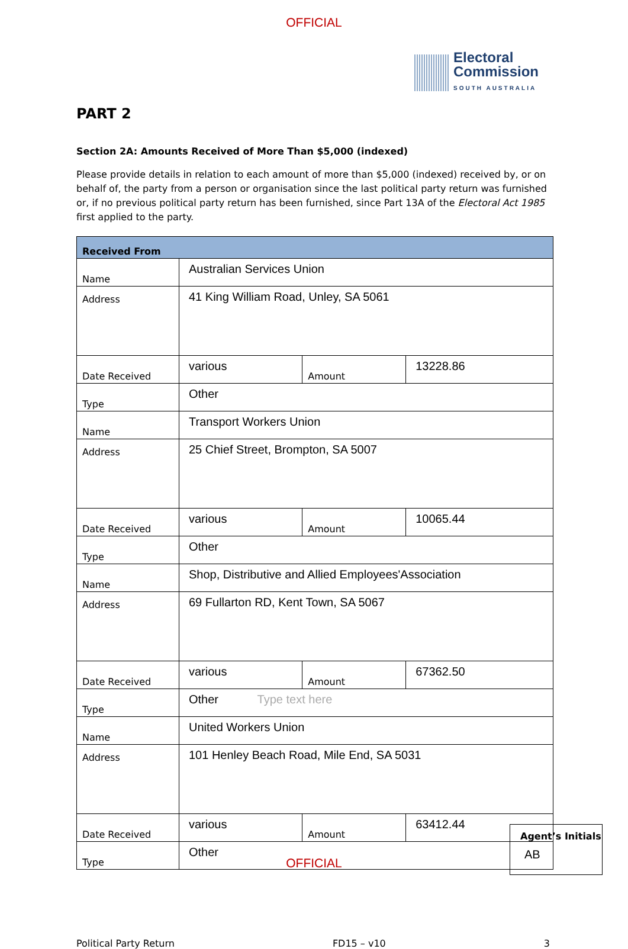OFFICIAL
Electoral
Commission
SOUTH AUSTRALIA
PART 2
Section 2A: Amounts Received of More Than $5,000 (indexed)
Please provide details in relation to each amount of more than $5,000 (indexed) received by, or on behalf of, the party from a person or organisation since the last political party return was furnished or, if no previous political party return has been furnished, since Part 13A of the Electoral Act 1985 first applied to the party.
| Received From | | | |
| --- | --- | --- | --- |
| Name | Australian Services Union | | |
| Address | 41 King William Road, Unley, SA 5061 | | |
| Date Received | various | Amount | 13228.86 |
| Type | Other | | |
| Name | Transport Workers Union | | |
| Address | 25 Chief Street, Brompton, SA 5007 | | |
| Date Received | various | Amount | 10065.44 |
| Type | Other | | |
| Name | Shop, Distributive and Allied Employees'Association | | |
| Address | 69 Fullarton RD, Kent Town, SA 5067 | | |
| Date Received | various | Amount | 67362.50 |
| Type | Other Type text here | | |
| Name | United Workers Union | | |
| Address | 101 Henley Beach Road, Mile End, SA 5031 | | |
| Date Received | various | Amount | 63412.44 |
| Type | Other | | |
Political Party Return FD15 – v10 3
Agent’s Initials
AB
OFFICIAL